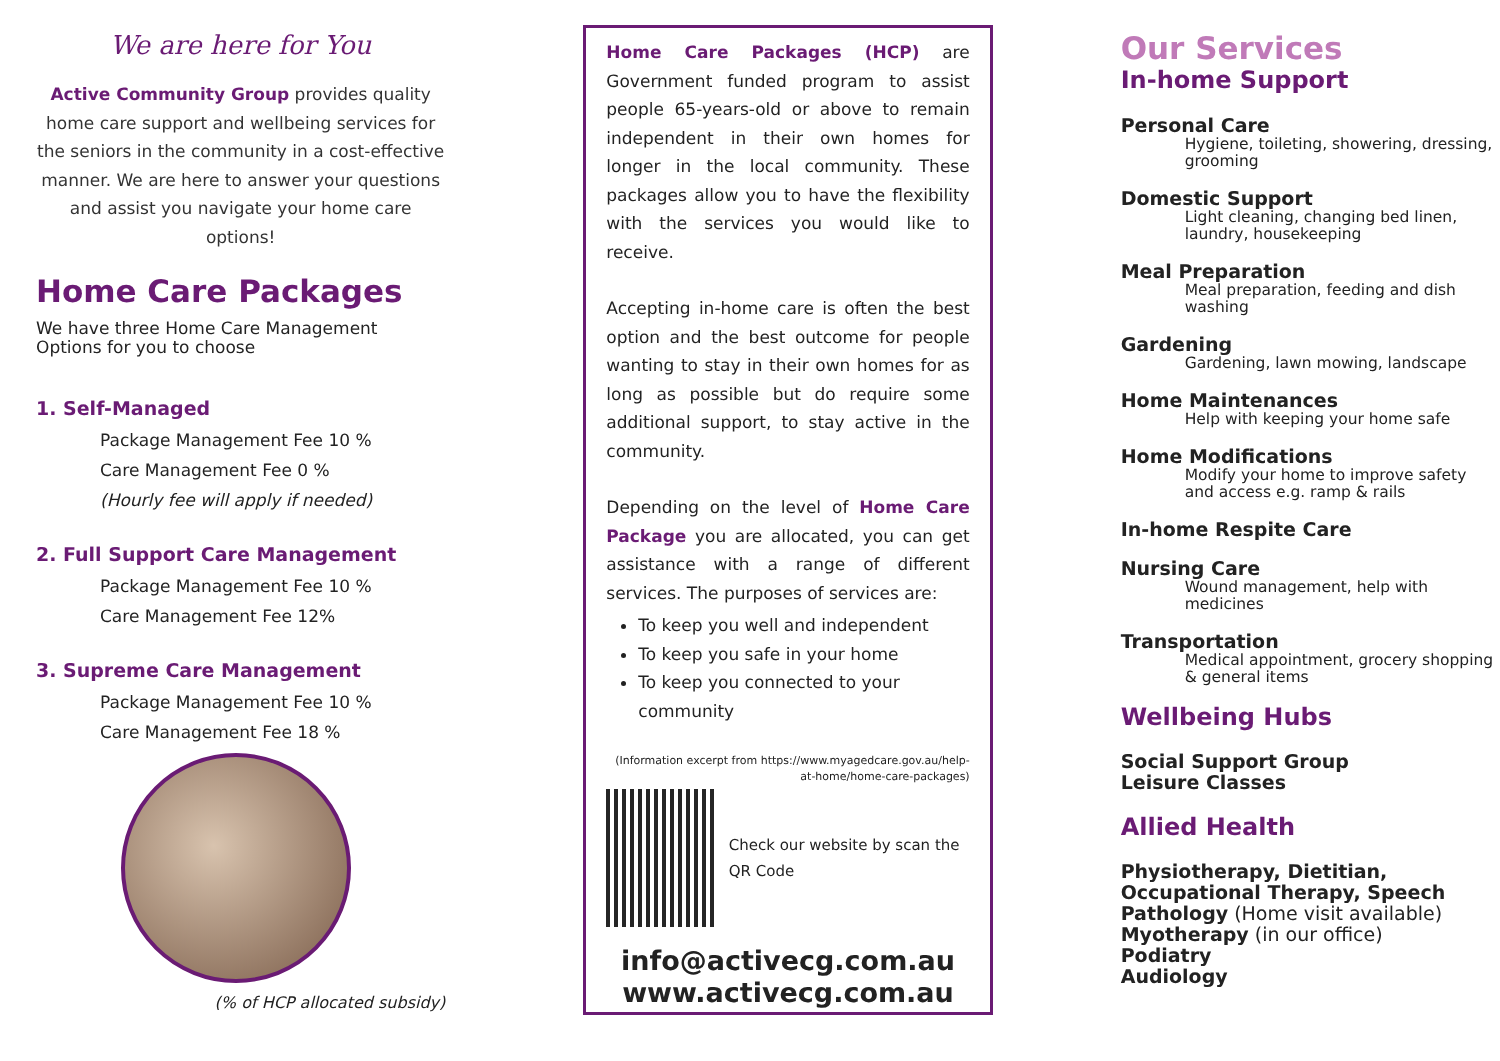We are here for You
Active Community Group provides quality home care support and wellbeing services for the seniors in the community in a cost-effective manner. We are here to answer your questions and assist you navigate your home care options!
Home Care Packages
We have three Home Care Management Options for you to choose
1. Self-Managed
Package Management Fee 10 %
Care Management Fee 0 %
(Hourly fee will apply if needed)
2. Full Support Care Management
Package Management Fee 10 %
Care Management Fee 12%
3. Supreme Care Management
Package Management Fee 10 %
Care Management Fee 18 %
(% of HCP allocated subsidy)
Home Care Packages (HCP) are Government funded program to assist people 65-years-old or above to remain independent in their own homes for longer in the local community. These packages allow you to have the flexibility with the services you would like to receive.
Accepting in-home care is often the best option and the best outcome for people wanting to stay in their own homes for as long as possible but do require some additional support, to stay active in the community.
Depending on the level of Home Care Package you are allocated, you can get assistance with a range of different services. The purposes of services are:
To keep you well and independent
To keep you safe in your home
To keep you connected to your community
(Information excerpt from https://www.myagedcare.gov.au/help-at-home/home-care-packages)
Check our website by scan the QR Code
info@activecg.com.au
www.activecg.com.au
Our Services
In-home Support
Personal Care
Hygiene, toileting, showering, dressing, grooming
Domestic Support
Light cleaning, changing bed linen, laundry, housekeeping
Meal Preparation
Meal preparation, feeding and dish washing
Gardening
Gardening, lawn mowing, landscape
Home Maintenances
Help with keeping your home safe
Home Modifications
Modify your home to improve safety and access e.g. ramp & rails
In-home Respite Care
Nursing Care
Wound management, help with medicines
Transportation
Medical appointment, grocery shopping & general items
Wellbeing Hubs
Social Support Group
Leisure Classes
Allied Health
Physiotherapy, Dietitian, Occupational Therapy, Speech Pathology (Home visit available)
Myotherapy (in our office)
Podiatry
Audiology